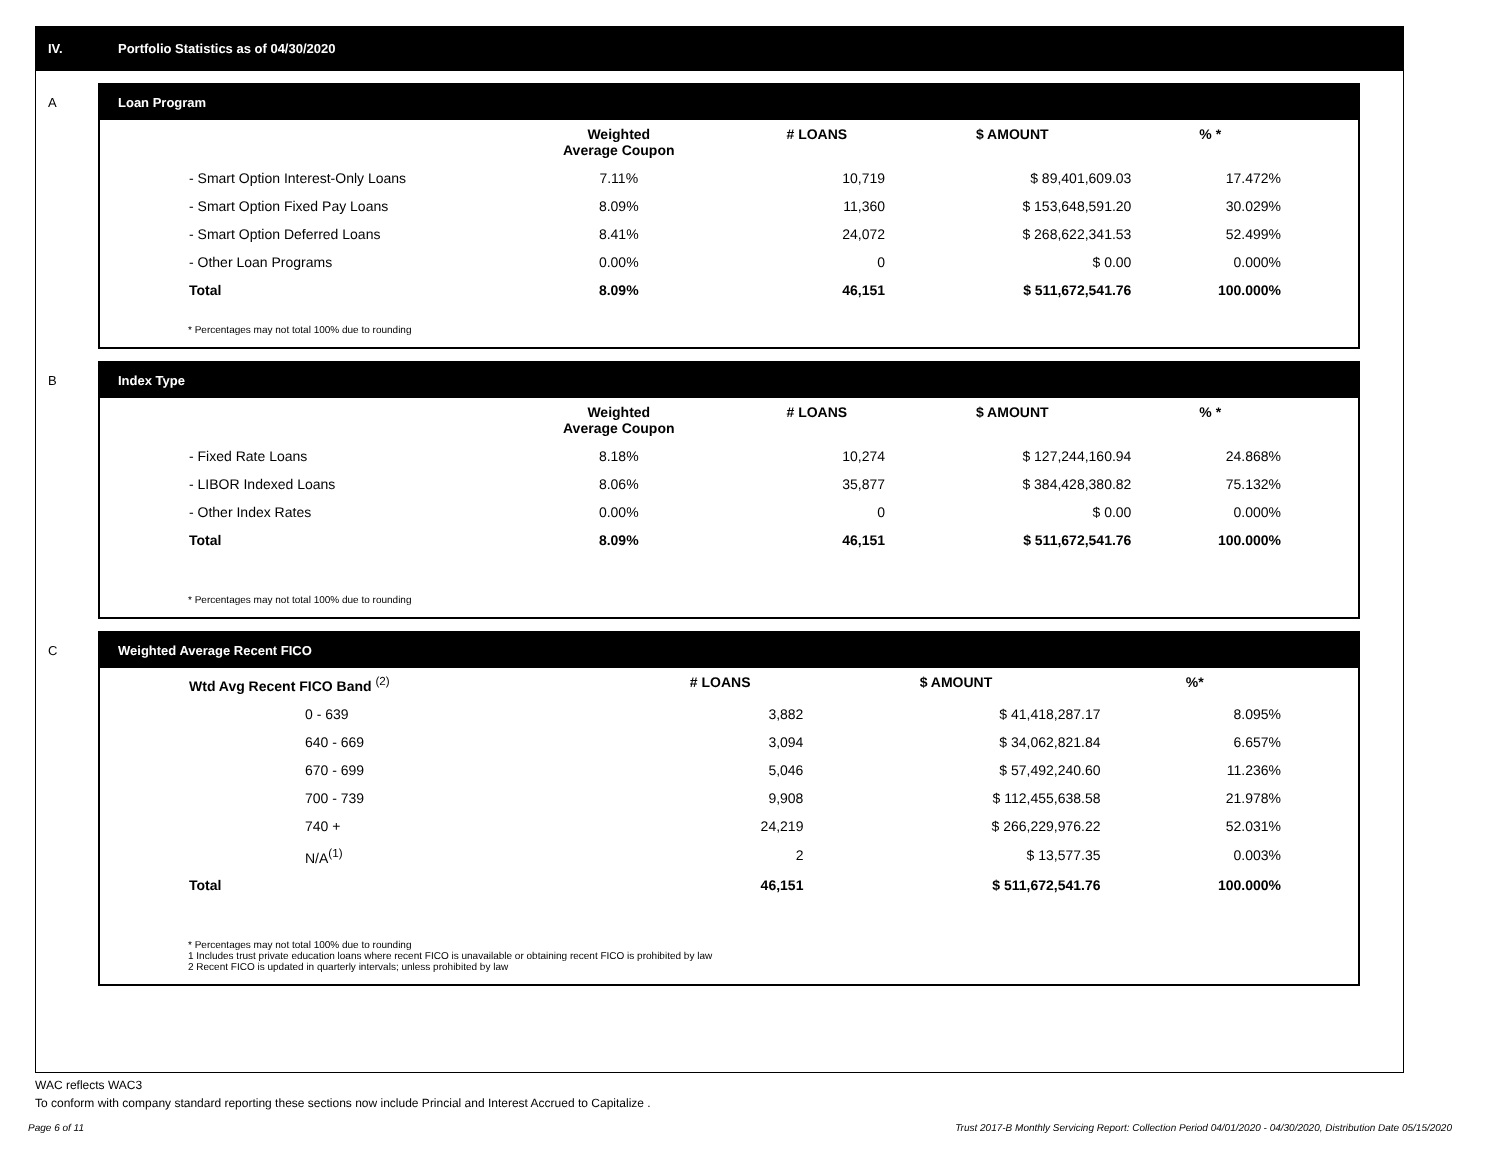IV. Portfolio Statistics as of 04/30/2020
A
Loan Program
| | Weighted Average Coupon | # LOANS | $ AMOUNT | % * |
| --- | --- | --- | --- | --- |
| - Smart Option Interest-Only Loans | 7.11% | 10,719 | $ 89,401,609.03 | 17.472% |
| - Smart Option Fixed Pay Loans | 8.09% | 11,360 | $ 153,648,591.20 | 30.029% |
| - Smart Option Deferred Loans | 8.41% | 24,072 | $ 268,622,341.53 | 52.499% |
| - Other Loan Programs | 0.00% | 0 | $ 0.00 | 0.000% |
| Total | 8.09% | 46,151 | $ 511,672,541.76 | 100.000% |
* Percentages may not total 100% due to rounding
B
Index Type
| | Weighted Average Coupon | # LOANS | $ AMOUNT | % * |
| --- | --- | --- | --- | --- |
| - Fixed Rate Loans | 8.18% | 10,274 | $ 127,244,160.94 | 24.868% |
| - LIBOR Indexed Loans | 8.06% | 35,877 | $ 384,428,380.82 | 75.132% |
| - Other Index Rates | 0.00% | 0 | $ 0.00 | 0.000% |
| Total | 8.09% | 46,151 | $ 511,672,541.76 | 100.000% |
* Percentages may not total 100% due to rounding
C
Weighted Average Recent FICO
| Wtd Avg Recent FICO Band <sup>(2)</sup> | # LOANS | $ AMOUNT | %* |
| --- | --- | --- | --- |
| 0 - 639 | 3,882 | $ 41,418,287.17 | 8.095% |
| 640 - 669 | 3,094 | $ 34,062,821.84 | 6.657% |
| 670 - 699 | 5,046 | $ 57,492,240.60 | 11.236% |
| 700 - 739 | 9,908 | $ 112,455,638.58 | 21.978% |
| 740 + | 24,219 | $ 266,229,976.22 | 52.031% |
| N/A<sup>(1)</sup> | 2 | $ 13,577.35 | 0.003% |
| Total | 46,151 | $ 511,672,541.76 | 100.000% |
* Percentages may not total 100% due to rounding
1 Includes trust private education loans where recent FICO is unavailable or obtaining recent FICO is prohibited by law
2 Recent FICO is updated in quarterly intervals; unless prohibited by law
WAC reflects WAC3
To conform with company standard reporting these sections now include Princial and Interest Accrued to Capitalize .
Page 6 of 11
Trust 2017-B Monthly Servicing Report: Collection Period 04/01/2020 - 04/30/2020, Distribution Date 05/15/2020